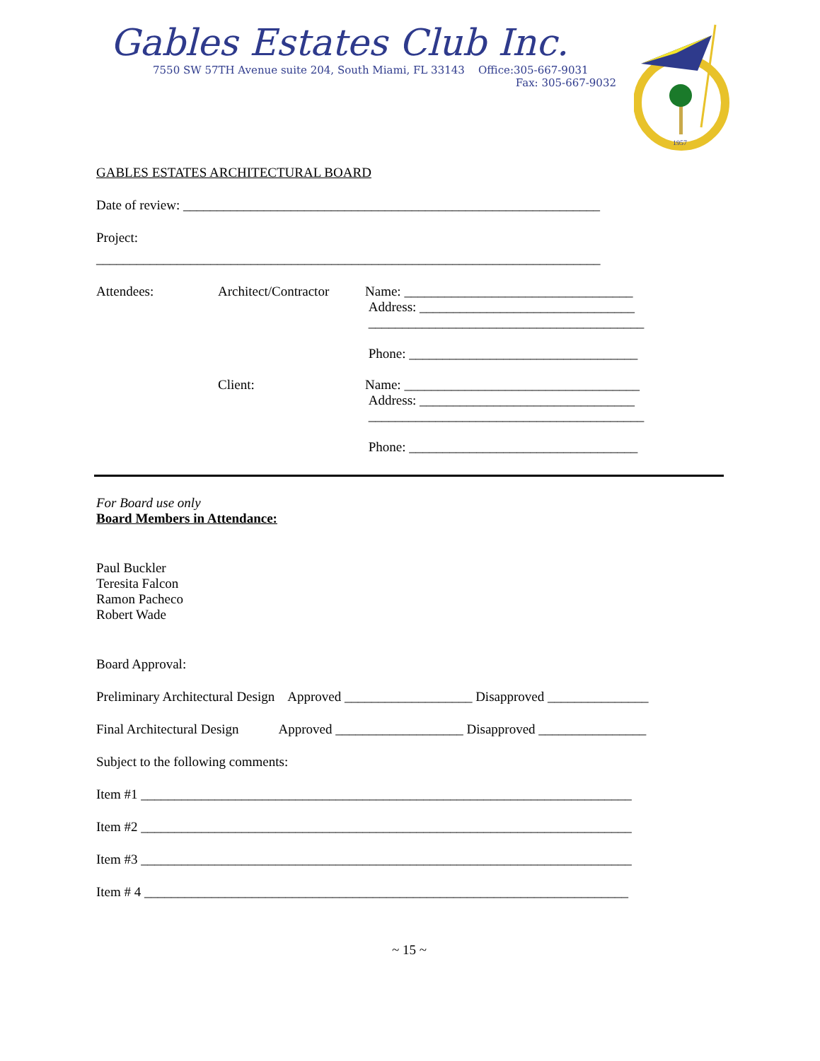Gables Estates Club Inc.
7550 SW 57TH Avenue suite 204, South Miami, FL 33143 Office:305-667-9031
Fax: 305-667-9032
1957
GABLES ESTATES ARCHITECTURAL BOARD
Date of review: ______________________________________________________________
Project:
___________________________________________________________________________
Attendees: Architect/Contractor
Name: __________________________________
Address: ________________________________
_________________________________________
Phone: __________________________________
Client: Name: ___________________________________
Address: ________________________________
_________________________________________
Phone: __________________________________
For Board use only
Board Members in Attendance:
Paul Buckler
Teresita Falcon
Ramon Pacheco
Robert Wade
Board Approval:
Preliminary Architectural Design Approved ___________________ Disapproved _______________
Final Architectural Design Approved ___________________ Disapproved ________________
Subject to the following comments:
Item #1 _________________________________________________________________________
Item #2 _________________________________________________________________________
Item #3 _________________________________________________________________________
Item # 4 ________________________________________________________________________
~ 15 ~